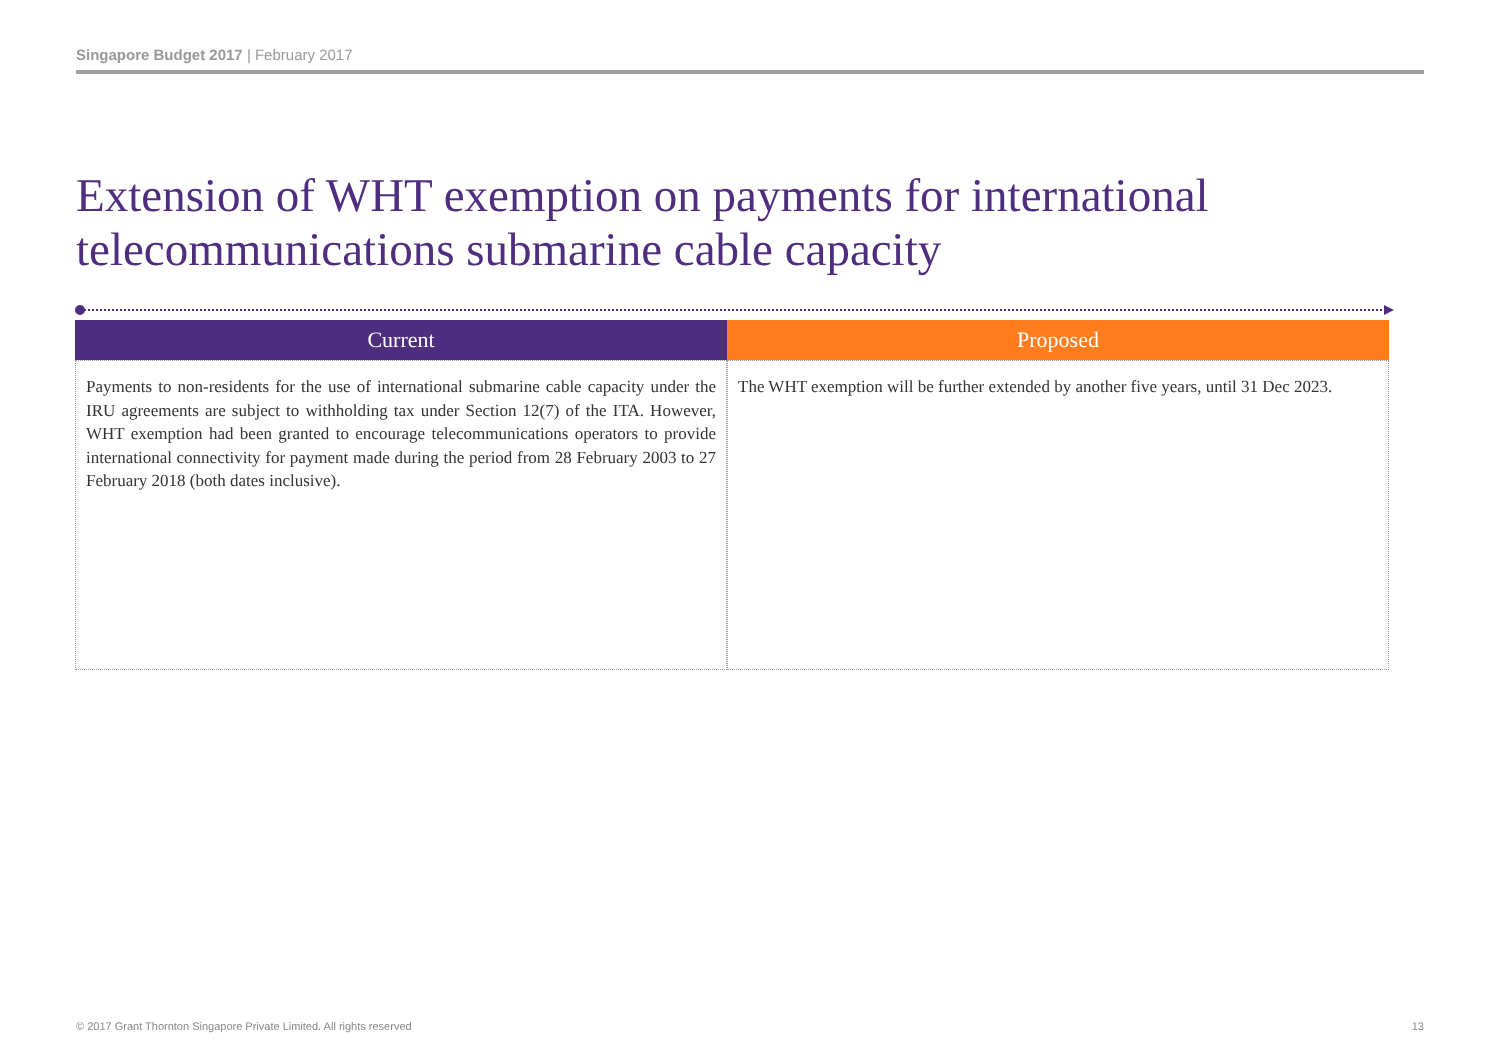Singapore Budget 2017 | February 2017
Extension of WHT exemption on payments for international telecommunications submarine cable capacity
| Current | Proposed |
| --- | --- |
| Payments to non-residents for the use of international submarine cable capacity under the IRU agreements are subject to withholding tax under Section 12(7) of the ITA. However, WHT exemption had been granted to encourage telecommunications operators to provide international connectivity for payment made during the period from 28 February 2003 to 27 February 2018 (both dates inclusive). | The WHT exemption will be further extended by another five years, until 31 Dec 2023. |
© 2017 Grant Thornton Singapore Private Limited. All rights reserved
13